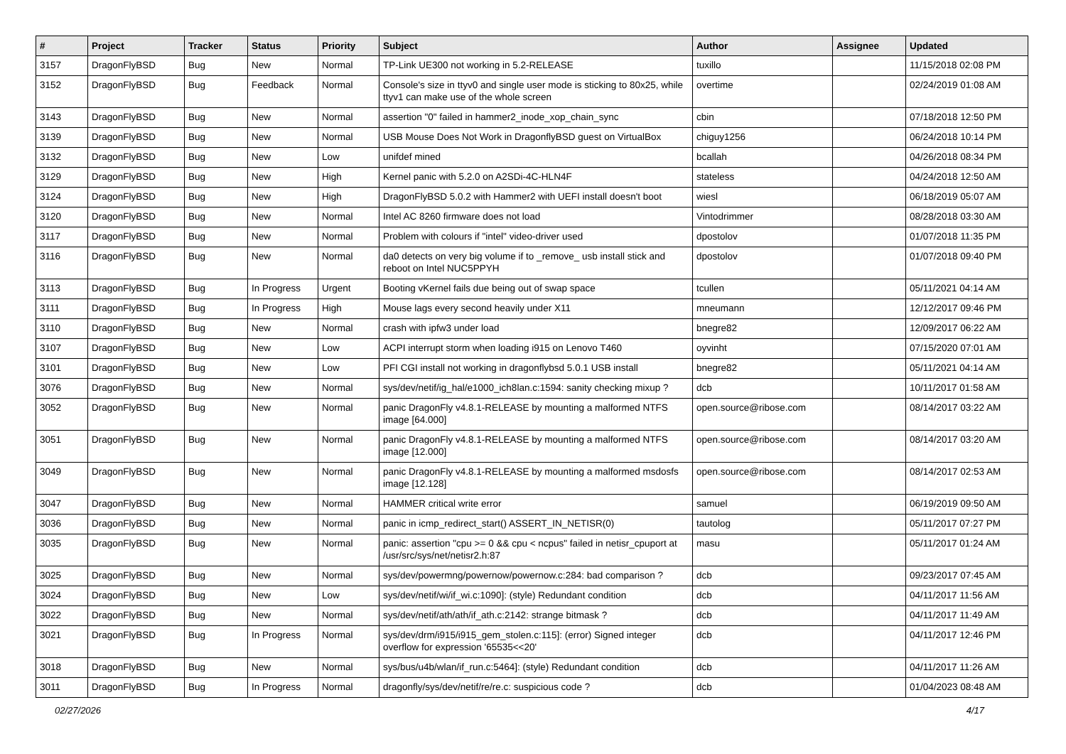| # | Project | Tracker | Status | Priority | Subject | Author | Assignee | Updated |
| --- | --- | --- | --- | --- | --- | --- | --- | --- |
| 3157 | DragonFlyBSD | Bug | New | Normal | TP-Link UE300 not working in 5.2-RELEASE | tuxillo | | 11/15/2018 02:08 PM |
| 3152 | DragonFlyBSD | Bug | Feedback | Normal | Console's size in ttyv0 and single user mode is sticking to 80x25, while ttyv1 can make use of the whole screen | overtime | | 02/24/2019 01:08 AM |
| 3143 | DragonFlyBSD | Bug | New | Normal | assertion "0" failed in hammer2_inode_xop_chain_sync | cbin | | 07/18/2018 12:50 PM |
| 3139 | DragonFlyBSD | Bug | New | Normal | USB Mouse Does Not Work in DragonflyBSD guest on VirtualBox | chiguy1256 | | 06/24/2018 10:14 PM |
| 3132 | DragonFlyBSD | Bug | New | Low | unifdef mined | bcallah | | 04/26/2018 08:34 PM |
| 3129 | DragonFlyBSD | Bug | New | High | Kernel panic with 5.2.0 on A2SDi-4C-HLN4F | stateless | | 04/24/2018 12:50 AM |
| 3124 | DragonFlyBSD | Bug | New | High | DragonFlyBSD 5.0.2 with Hammer2 with UEFI install doesn't boot | wiesl | | 06/18/2019 05:07 AM |
| 3120 | DragonFlyBSD | Bug | New | Normal | Intel AC 8260 firmware does not load | Vintodrimmer | | 08/28/2018 03:30 AM |
| 3117 | DragonFlyBSD | Bug | New | Normal | Problem with colours if "intel" video-driver used | dpostolov | | 01/07/2018 11:35 PM |
| 3116 | DragonFlyBSD | Bug | New | Normal | da0 detects on very big volume if to _remove_ usb install stick and reboot on Intel NUC5PPYH | dpostolov | | 01/07/2018 09:40 PM |
| 3113 | DragonFlyBSD | Bug | In Progress | Urgent | Booting vKernel fails due being out of swap space | tcullen | | 05/11/2021 04:14 AM |
| 3111 | DragonFlyBSD | Bug | In Progress | High | Mouse lags every second heavily under X11 | mneumann | | 12/12/2017 09:46 PM |
| 3110 | DragonFlyBSD | Bug | New | Normal | crash with ipfw3 under load | bnegre82 | | 12/09/2017 06:22 AM |
| 3107 | DragonFlyBSD | Bug | New | Low | ACPI interrupt storm when loading i915 on Lenovo T460 | oyvinht | | 07/15/2020 07:01 AM |
| 3101 | DragonFlyBSD | Bug | New | Low | PFI CGI install not working in dragonflybsd 5.0.1 USB install | bnegre82 | | 05/11/2021 04:14 AM |
| 3076 | DragonFlyBSD | Bug | New | Normal | sys/dev/netif/ig_hal/e1000_ich8lan.c:1594: sanity checking mixup ? | dcb | | 10/11/2017 01:58 AM |
| 3052 | DragonFlyBSD | Bug | New | Normal | panic DragonFly v4.8.1-RELEASE by mounting a malformed NTFS image [64.000] | open.source@ribose.com | | 08/14/2017 03:22 AM |
| 3051 | DragonFlyBSD | Bug | New | Normal | panic DragonFly v4.8.1-RELEASE by mounting a malformed NTFS image [12.000] | open.source@ribose.com | | 08/14/2017 03:20 AM |
| 3049 | DragonFlyBSD | Bug | New | Normal | panic DragonFly v4.8.1-RELEASE by mounting a malformed msdosfs image [12.128] | open.source@ribose.com | | 08/14/2017 02:53 AM |
| 3047 | DragonFlyBSD | Bug | New | Normal | HAMMER critical write error | samuel | | 06/19/2019 09:50 AM |
| 3036 | DragonFlyBSD | Bug | New | Normal | panic in icmp_redirect_start() ASSERT_IN_NETISR(0) | tautolog | | 05/11/2017 07:27 PM |
| 3035 | DragonFlyBSD | Bug | New | Normal | panic: assertion "cpu >= 0 && cpu < ncpus" failed in netisr_cpuport at /usr/src/sys/net/netisr2.h:87 | masu | | 05/11/2017 01:24 AM |
| 3025 | DragonFlyBSD | Bug | New | Normal | sys/dev/powermng/powernow/powernow.c:284: bad comparison ? | dcb | | 09/23/2017 07:45 AM |
| 3024 | DragonFlyBSD | Bug | New | Low | sys/dev/netif/wi/if_wi.c:1090]: (style) Redundant condition | dcb | | 04/11/2017 11:56 AM |
| 3022 | DragonFlyBSD | Bug | New | Normal | sys/dev/netif/ath/ath/if_ath.c:2142: strange bitmask ? | dcb | | 04/11/2017 11:49 AM |
| 3021 | DragonFlyBSD | Bug | In Progress | Normal | sys/dev/drm/i915/i915_gem_stolen.c:115]: (error) Signed integer overflow for expression '65535<<20' | dcb | | 04/11/2017 12:46 PM |
| 3018 | DragonFlyBSD | Bug | New | Normal | sys/bus/u4b/wlan/if_run.c:5464]: (style) Redundant condition | dcb | | 04/11/2017 11:26 AM |
| 3011 | DragonFlyBSD | Bug | In Progress | Normal | dragonfly/sys/dev/netif/re/re.c: suspicious code ? | dcb | | 01/04/2023 08:48 AM |
02/27/2026 4/17